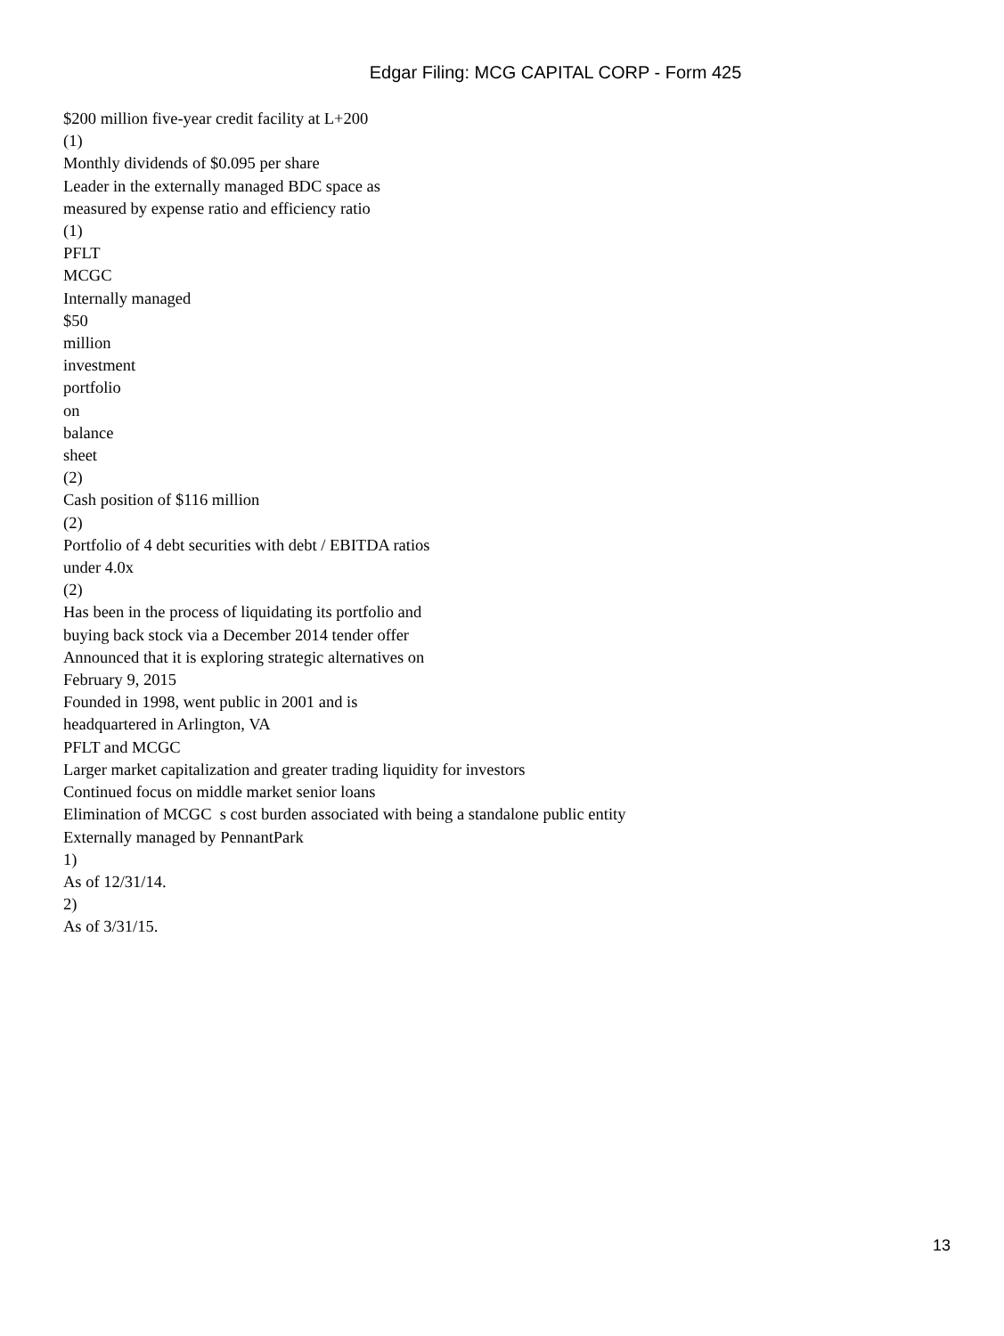Edgar Filing: MCG CAPITAL CORP - Form 425
$200 million five-year credit facility at L+200
(1)
Monthly dividends of $0.095 per share
Leader in the externally managed BDC space as
measured by expense ratio and efficiency ratio
(1)
PFLT
MCGC
Internally managed
$50
million
investment
portfolio
on
balance
sheet
(2)
Cash position of $116 million
(2)
Portfolio of 4 debt securities with debt / EBITDA ratios
under 4.0x
(2)
Has been in the process of liquidating its portfolio and
buying back stock via a December 2014 tender offer
Announced that it is exploring strategic alternatives on
February 9, 2015
Founded in 1998, went public in 2001 and is
headquartered in Arlington, VA
PFLT and MCGC
Larger market capitalization and greater trading liquidity for investors
Continued focus on middle market senior loans
Elimination of MCGC s cost burden associated with being a standalone public entity
Externally managed by PennantPark
1)
As of 12/31/14.
2)
As of 3/31/15.
13